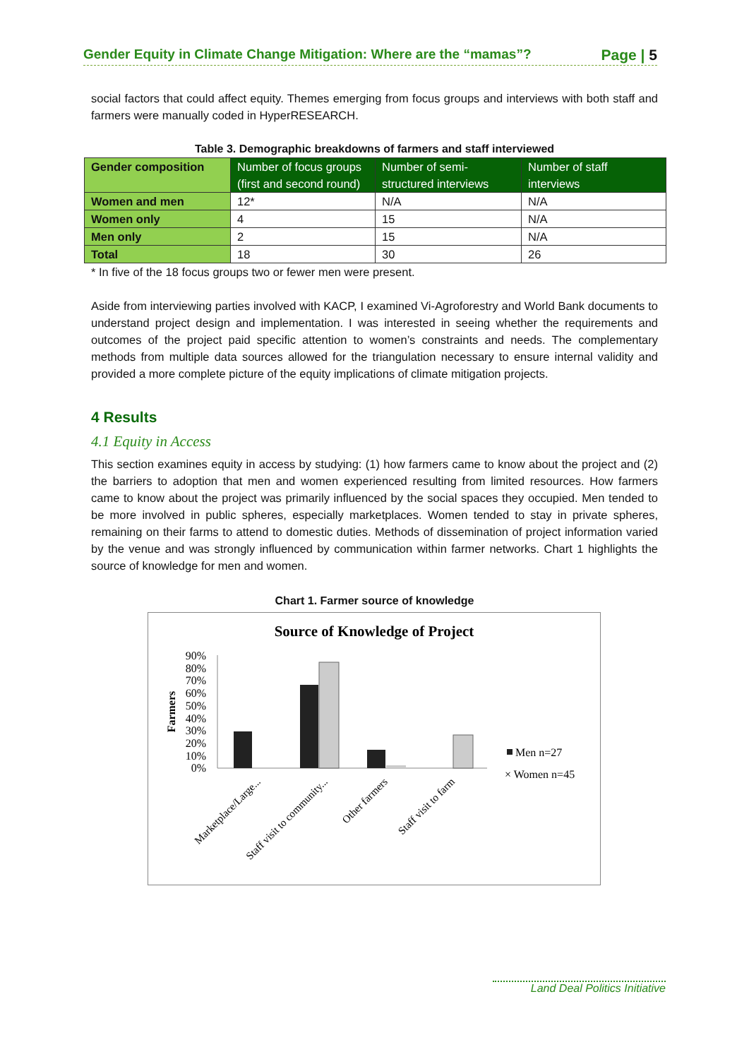Gender Equity in Climate Change Mitigation: Where are the “mamas”? Page | 5
social factors that could affect equity. Themes emerging from focus groups and interviews with both staff and farmers were manually coded in HyperRESEARCH.
Table 3. Demographic breakdowns of farmers and staff interviewed
| Gender composition | Number of focus groups (first and second round) | Number of semi-structured interviews | Number of staff interviews |
| --- | --- | --- | --- |
| Women and men | 12* | N/A | N/A |
| Women only | 4 | 15 | N/A |
| Men only | 2 | 15 | N/A |
| Total | 18 | 30 | 26 |
* In five of the 18 focus groups two or fewer men were present.
Aside from interviewing parties involved with KACP, I examined Vi-Agroforestry and World Bank documents to understand project design and implementation. I was interested in seeing whether the requirements and outcomes of the project paid specific attention to women’s constraints and needs. The complementary methods from multiple data sources allowed for the triangulation necessary to ensure internal validity and provided a more complete picture of the equity implications of climate mitigation projects.
4 Results
4.1 Equity in Access
This section examines equity in access by studying: (1) how farmers came to know about the project and (2) the barriers to adoption that men and women experienced resulting from limited resources. How farmers came to know about the project was primarily influenced by the social spaces they occupied. Men tended to be more involved in public spheres, especially marketplaces. Women tended to stay in private spheres, remaining on their farms to attend to domestic duties. Methods of dissemination of project information varied by the venue and was strongly influenced by communication within farmer networks. Chart 1 highlights the source of knowledge for men and women.
Chart 1. Farmer source of knowledge
Source of Knowledge of Project
Farmers
90%
80%
70%
60%
50%
40%
30%
20%
10%
0%
Men n=27
× Women n=45
Marketplace/Large...
Staff visit to community...
Other farmers
Staff visit to farm
Land Deal Politics Initiative